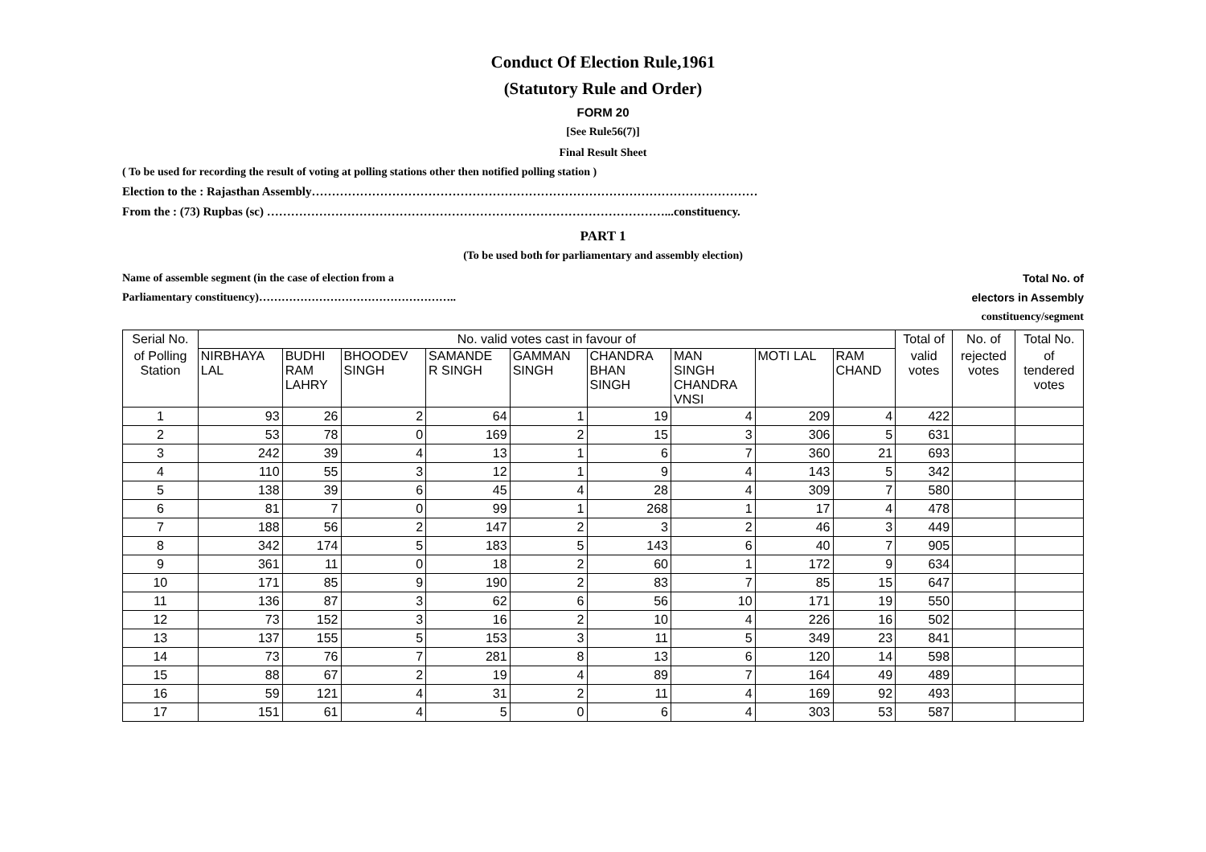Conduct Of Election Rule,1961
(Statutory Rule and Order)
FORM 20
[See Rule56(7)]
Final Result Sheet
( To be used for recording the result of voting at polling stations other then notified polling station )
Election to the : Rajasthan Assembly…………………………………………………………………………………………………
From the : (73) Rupbas (sc) ………………………………………………………………………………………...constituency.
PART 1
(To be used both for parliamentary and assembly election)
Name of assemble segment (in the case of election from a Total No. of
Parliamentary constituency)…………………………………………….. electors in Assembly
constituency/segment
| Serial No. | No. valid votes cast in favour of | | | | | | | | | Total of | No. of | Total No. |
| of Polling Station | NIRBHAYA LAL | BUDHI RAM LAHRY | BHOODEV SINGH | SAMANDE R SINGH | GAMMAN SINGH | CHANDRA BHAN SINGH | MAN SINGH CHANDRA VNSI | MOTI LAL | RAM CHAND | valid votes | rejected votes | of tendered votes |
| 1 | 93 | 26 | 2 | 64 | 1 | 19 | 4 | 209 | 4 | 422 | | |
| 2 | 53 | 78 | 0 | 169 | 2 | 15 | 3 | 306 | 5 | 631 | | |
| 3 | 242 | 39 | 4 | 13 | 1 | 6 | 7 | 360 | 21 | 693 | | |
| 4 | 110 | 55 | 3 | 12 | 1 | 9 | 4 | 143 | 5 | 342 | | |
| 5 | 138 | 39 | 6 | 45 | 4 | 28 | 4 | 309 | 7 | 580 | | |
| 6 | 81 | 7 | 0 | 99 | 1 | 268 | 1 | 17 | 4 | 478 | | |
| 7 | 188 | 56 | 2 | 147 | 2 | 3 | 2 | 46 | 3 | 449 | | |
| 8 | 342 | 174 | 5 | 183 | 5 | 143 | 6 | 40 | 7 | 905 | | |
| 9 | 361 | 11 | 0 | 18 | 2 | 60 | 1 | 172 | 9 | 634 | | |
| 10 | 171 | 85 | 9 | 190 | 2 | 83 | 7 | 85 | 15 | 647 | | |
| 11 | 136 | 87 | 3 | 62 | 6 | 56 | 10 | 171 | 19 | 550 | | |
| 12 | 73 | 152 | 3 | 16 | 2 | 10 | 4 | 226 | 16 | 502 | | |
| 13 | 137 | 155 | 5 | 153 | 3 | 11 | 5 | 349 | 23 | 841 | | |
| 14 | 73 | 76 | 7 | 281 | 8 | 13 | 6 | 120 | 14 | 598 | | |
| 15 | 88 | 67 | 2 | 19 | 4 | 89 | 7 | 164 | 49 | 489 | | |
| 16 | 59 | 121 | 4 | 31 | 2 | 11 | 4 | 169 | 92 | 493 | | |
| 17 | 151 | 61 | 4 | 5 | 0 | 6 | 4 | 303 | 53 | 587 | | |